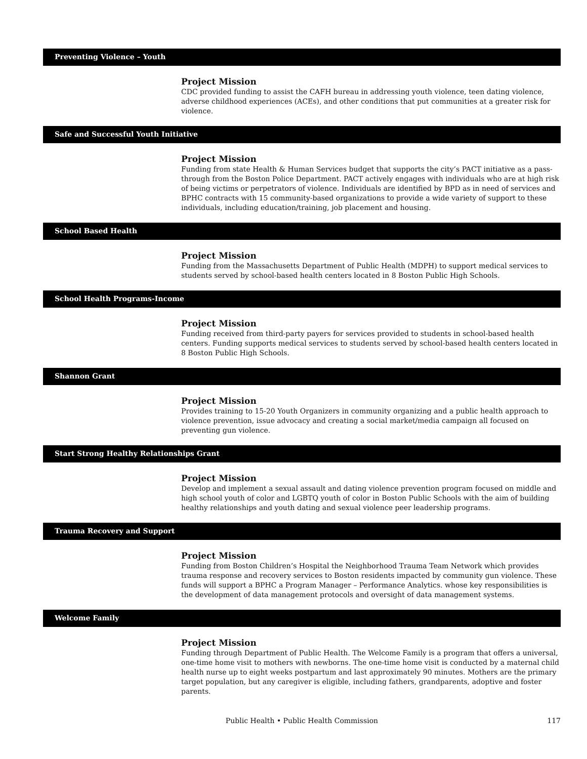Preventing Violence – Youth
Project Mission
CDC provided funding to assist the CAFH bureau in addressing youth violence, teen dating violence, adverse childhood experiences (ACEs), and other conditions that put communities at a greater risk for violence.
Safe and Successful Youth Initiative
Project Mission
Funding from state Health & Human Services budget that supports the city’s PACT initiative as a pass-through from the Boston Police Department. PACT actively engages with individuals who are at high risk of being victims or perpetrators of violence. Individuals are identified by BPD as in need of services and BPHC contracts with 15 community-based organizations to provide a wide variety of support to these individuals, including education/training, job placement and housing.
School Based Health
Project Mission
Funding from the Massachusetts Department of Public Health (MDPH) to support medical services to students served by school-based health centers located in 8 Boston Public High Schools.
School Health Programs-Income
Project Mission
Funding received from third-party payers for services provided to students in school-based health centers. Funding supports medical services to students served by school-based health centers located in 8 Boston Public High Schools.
Shannon Grant
Project Mission
Provides training to 15-20 Youth Organizers in community organizing and a public health approach to violence prevention, issue advocacy and creating a social market/media campaign all focused on preventing gun violence.
Start Strong Healthy Relationships Grant
Project Mission
Develop and implement a sexual assault and dating violence prevention program focused on middle and high school youth of color and LGBTQ youth of color in Boston Public Schools with the aim of building healthy relationships and youth dating and sexual violence peer leadership programs.
Trauma Recovery and Support
Project Mission
Funding from Boston Children’s Hospital the Neighborhood Trauma Team Network which provides trauma response and recovery services to Boston residents impacted by community gun violence. These funds will support a BPHC a Program Manager – Performance Analytics. whose key responsibilities is the development of data management protocols and oversight of data management systems.
Welcome Family
Project Mission
Funding through Department of Public Health. The Welcome Family is a program that offers a universal, one-time home visit to mothers with newborns. The one-time home visit is conducted by a maternal child health nurse up to eight weeks postpartum and last approximately 90 minutes. Mothers are the primary target population, but any caregiver is eligible, including fathers, grandparents, adoptive and foster parents.
Public Health • Public Health Commission 117